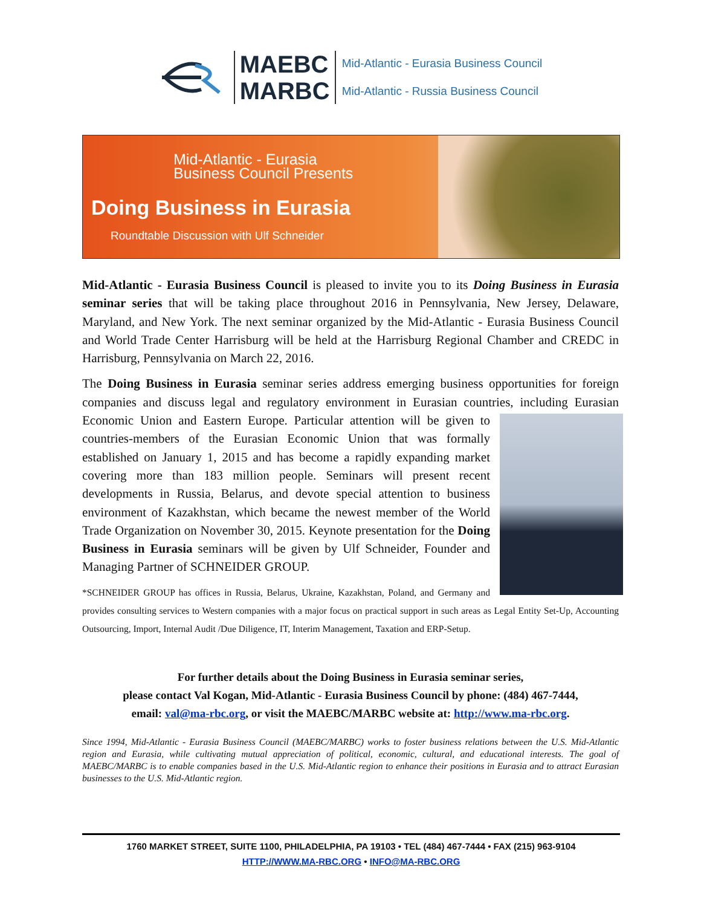MAEBC
MARBC
Mid-Atlantic - Eurasia Business Council
Mid-Atlantic - Russia Business Council
Mid-Atlantic - Eurasia
Business Council Presents
Doing Business in Eurasia
Roundtable Discussion with Ulf Schneider
Mid-Atlantic - Eurasia Business Council is pleased to invite you to its Doing Business in Eurasia seminar series that will be taking place throughout 2016 in Pennsylvania, New Jersey, Delaware, Maryland, and New York. The next seminar organized by the Mid-Atlantic - Eurasia Business Council and World Trade Center Harrisburg will be held at the Harrisburg Regional Chamber and CREDC in Harrisburg, Pennsylvania on March 22, 2016.
The Doing Business in Eurasia seminar series address emerging business opportunities for foreign companies and discuss legal and regulatory environment in Eurasian countries, including Eurasian Economic Union and Eastern Europe. Particular attention will be given to countries-members of the Eurasian Economic Union that was formally established on January 1, 2015 and has become a rapidly expanding market covering more than 183 million people. Seminars will present recent developments in Russia, Belarus, and devote special attention to business environment of Kazakhstan, which became the newest member of the World Trade Organization on November 30, 2015. Keynote presentation for the Doing Business in Eurasia seminars will be given by Ulf Schneider, Founder and Managing Partner of SCHNEIDER GROUP.
*SCHNEIDER GROUP has offices in Russia, Belarus, Ukraine, Kazakhstan, Poland, and Germany and provides consulting services to Western companies with a major focus on practical support in such areas as Legal Entity Set-Up, Accounting Outsourcing, Import, Internal Audit /Due Diligence, IT, Interim Management, Taxation and ERP-Setup.
For further details about the Doing Business in Eurasia seminar series,
please contact Val Kogan, Mid-Atlantic - Eurasia Business Council by phone: (484) 467-7444,
email: val@ma-rbc.org, or visit the MAEBC/MARBC website at: http://www.ma-rbc.org.
Since 1994, Mid-Atlantic - Eurasia Business Council (MAEBC/MARBC) works to foster business relations between the U.S. Mid-Atlantic region and Eurasia, while cultivating mutual appreciation of political, economic, cultural, and educational interests. The goal of MAEBC/MARBC is to enable companies based in the U.S. Mid-Atlantic region to enhance their positions in Eurasia and to attract Eurasian businesses to the U.S. Mid-Atlantic region.
1760 MARKET STREET, SUITE 1100, PHILADELPHIA, PA 19103 • TEL (484) 467-7444 • FAX (215) 963-9104
HTTP://WWW.MA-RBC.ORG • INFO@MA-RBC.ORG